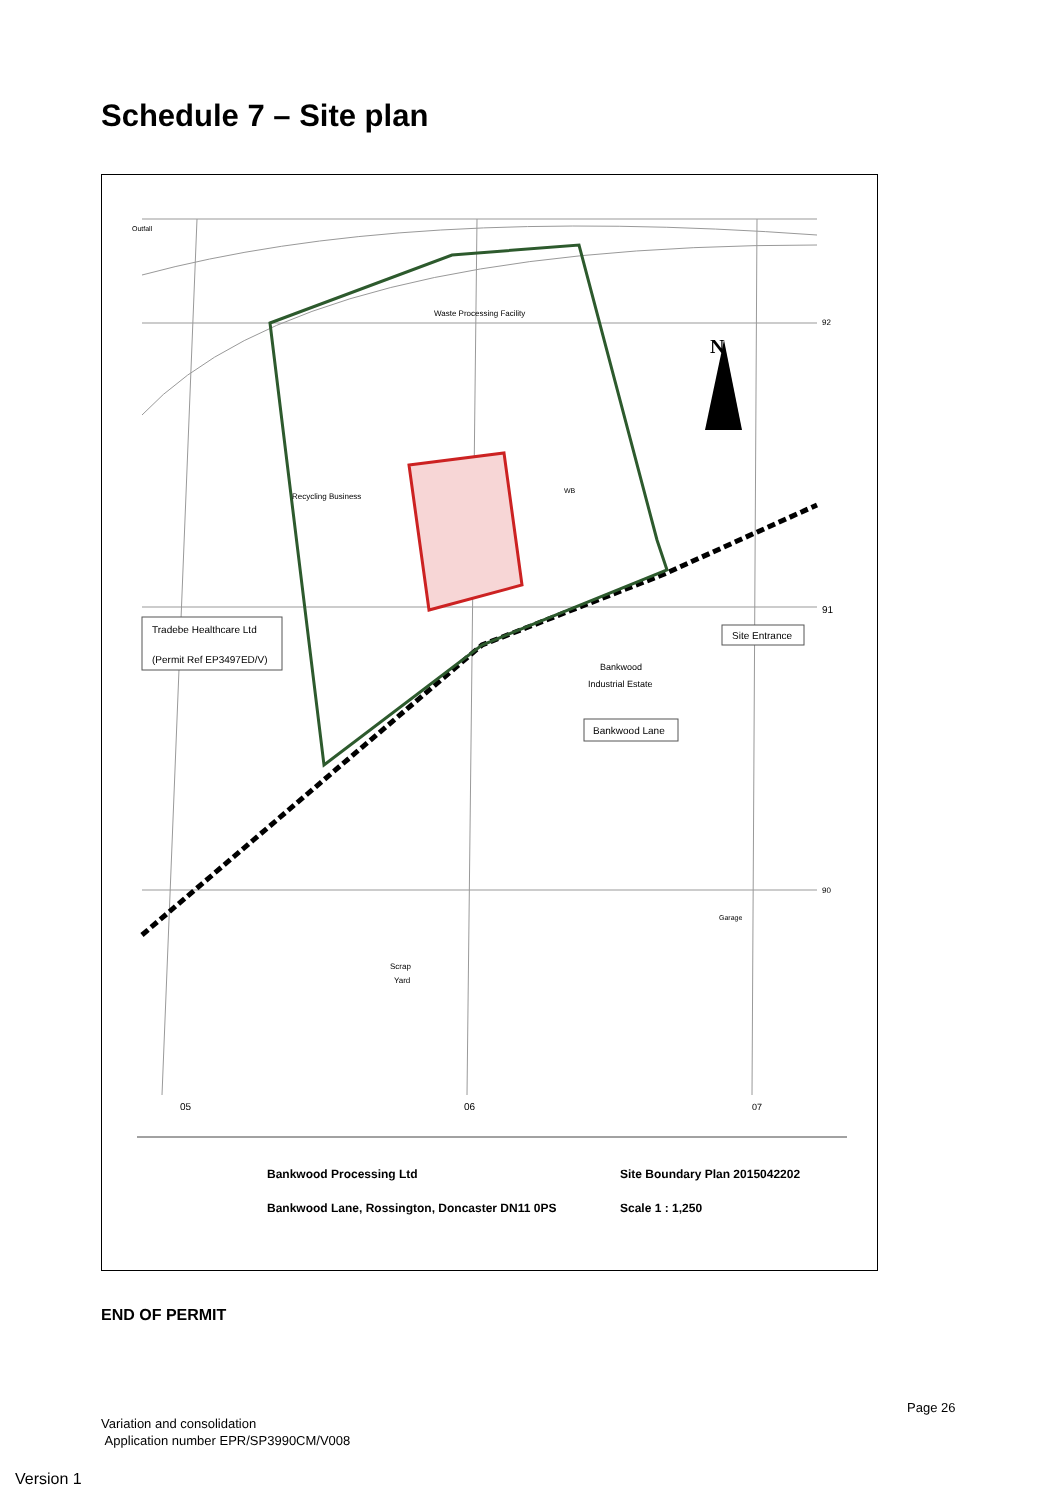Schedule 7 – Site plan
N
Outfall
Waste Processing Facility
Recycling Business
WB
92
91
90
Tradebe Healthcare Ltd
(Permit Ref EP3497ED/V)
Site Entrance
Bankwood
Industrial Estate
Bankwood Lane
Scrap
Yard
Garage
05
06
07
Bankwood Processing Ltd
Bankwood Lane, Rossington, Doncaster DN11 0PS
Site Boundary Plan 2015042202
Scale 1 : 1,250
END OF PERMIT
Page 26
Variation and consolidation
Application number EPR/SP3990CM/V008
Version 1